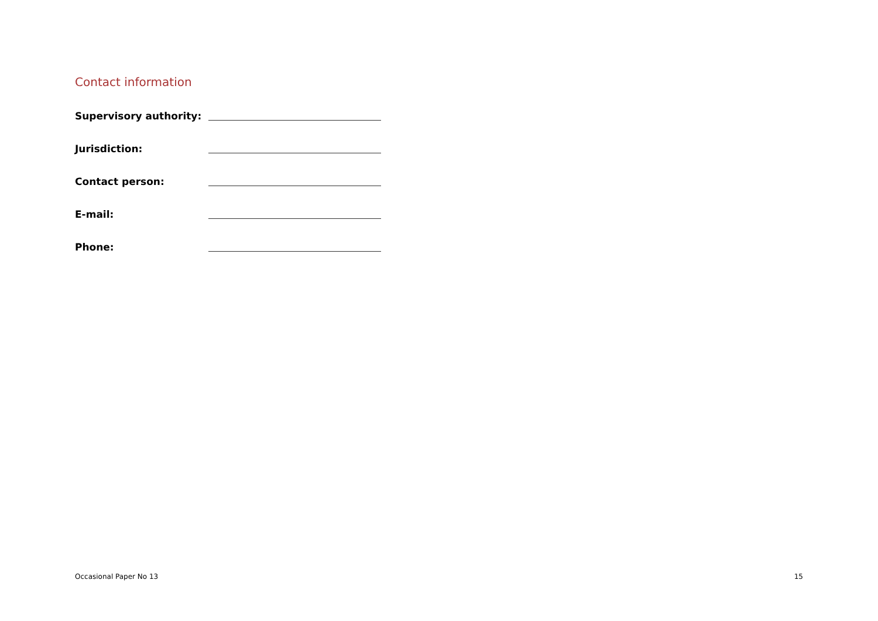Contact information
Supervisory authority:
Jurisdiction:
Contact person:
E-mail:
Phone:
Occasional Paper No 13 15